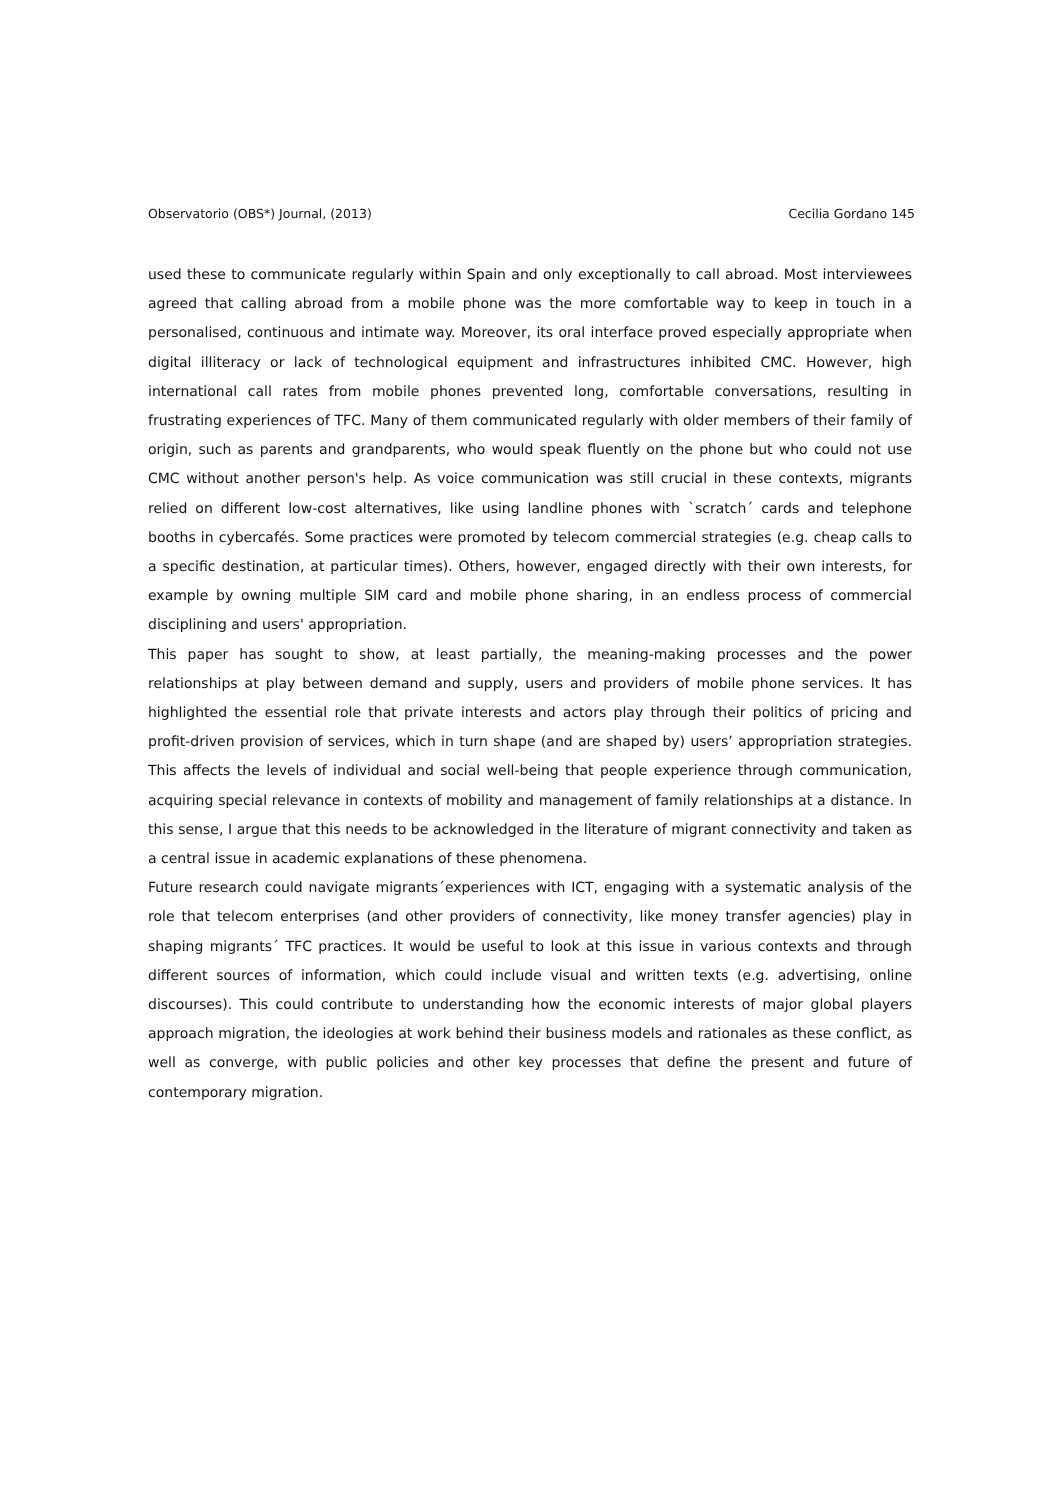Observatorio (OBS*) Journal, (2013) Cecilia Gordano 145
used these to communicate regularly within Spain and only exceptionally to call abroad. Most interviewees agreed that calling abroad from a mobile phone was the more comfortable way to keep in touch in a personalised, continuous and intimate way. Moreover, its oral interface proved especially appropriate when digital illiteracy or lack of technological equipment and infrastructures inhibited CMC. However, high international call rates from mobile phones prevented long, comfortable conversations, resulting in frustrating experiences of TFC. Many of them communicated regularly with older members of their family of origin, such as parents and grandparents, who would speak fluently on the phone but who could not use CMC without another person's help. As voice communication was still crucial in these contexts, migrants relied on different low-cost alternatives, like using landline phones with `scratch´ cards and telephone booths in cybercafés. Some practices were promoted by telecom commercial strategies (e.g. cheap calls to a specific destination, at particular times). Others, however, engaged directly with their own interests, for example by owning multiple SIM card and mobile phone sharing, in an endless process of commercial disciplining and users' appropriation.
This paper has sought to show, at least partially, the meaning-making processes and the power relationships at play between demand and supply, users and providers of mobile phone services. It has highlighted the essential role that private interests and actors play through their politics of pricing and profit-driven provision of services, which in turn shape (and are shaped by) users’ appropriation strategies. This affects the levels of individual and social well-being that people experience through communication, acquiring special relevance in contexts of mobility and management of family relationships at a distance. In this sense, I argue that this needs to be acknowledged in the literature of migrant connectivity and taken as a central issue in academic explanations of these phenomena.
Future research could navigate migrants´experiences with ICT, engaging with a systematic analysis of the role that telecom enterprises (and other providers of connectivity, like money transfer agencies) play in shaping migrants´ TFC practices. It would be useful to look at this issue in various contexts and through different sources of information, which could include visual and written texts (e.g. advertising, online discourses). This could contribute to understanding how the economic interests of major global players approach migration, the ideologies at work behind their business models and rationales as these conflict, as well as converge, with public policies and other key processes that define the present and future of contemporary migration.